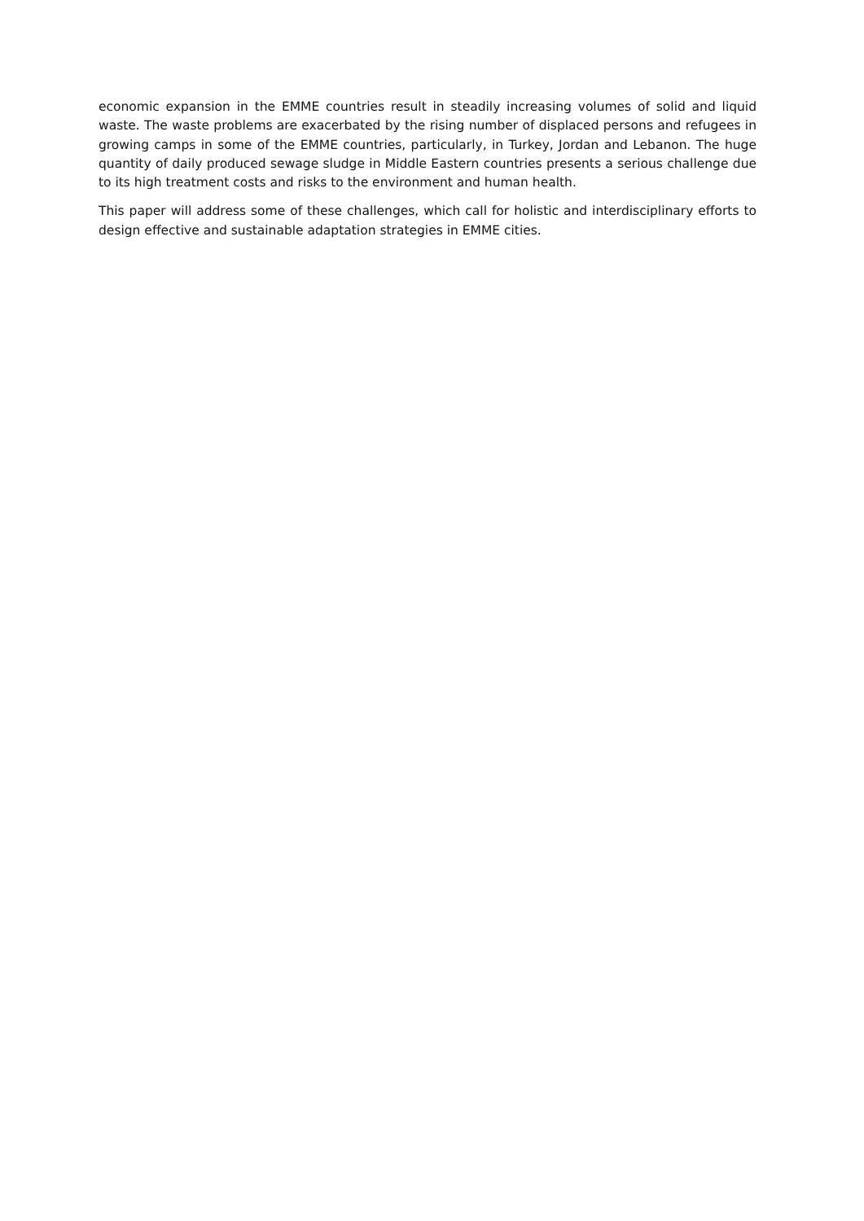economic expansion in the EMME countries result in steadily increasing volumes of solid and liquid waste. The waste problems are exacerbated by the rising number of displaced persons and refugees in growing camps in some of the EMME countries, particularly, in Turkey, Jordan and Lebanon. The huge quantity of daily produced sewage sludge in Middle Eastern countries presents a serious challenge due to its high treatment costs and risks to the environment and human health.
This paper will address some of these challenges, which call for holistic and interdisciplinary efforts to design effective and sustainable adaptation strategies in EMME cities.